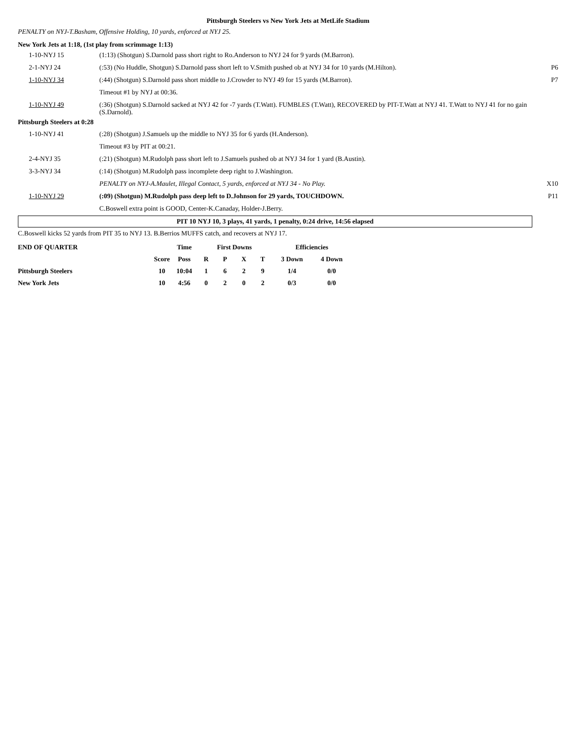Pittsburgh Steelers vs New York Jets at MetLife Stadium
PENALTY on NYJ-T.Basham, Offensive Holding, 10 yards, enforced at NYJ 25.
New York Jets at 1:18, (1st play from scrimmage 1:13)
| 1-10-NYJ 15 | (1:13) (Shotgun) S.Darnold pass short right to Ro.Anderson to NYJ 24 for 9 yards (M.Barron). | |
| 2-1-NYJ 24 | (:53) (No Huddle, Shotgun) S.Darnold pass short left to V.Smith pushed ob at NYJ 34 for 10 yards (M.Hilton). | P6 |
| 1-10-NYJ 34 | (:44) (Shotgun) S.Darnold pass short middle to J.Crowder to NYJ 49 for 15 yards (M.Barron). | P7 |
| | Timeout #1 by NYJ at 00:36. | |
| 1-10-NYJ 49 | (:36) (Shotgun) S.Darnold sacked at NYJ 42 for -7 yards (T.Watt). FUMBLES (T.Watt), RECOVERED by PIT-T.Watt at NYJ 41. T.Watt to NYJ 41 for no gain (S.Darnold). | |
| Pittsburgh Steelers at 0:28 | | |
| 1-10-NYJ 41 | (:28) (Shotgun) J.Samuels up the middle to NYJ 35 for 6 yards (H.Anderson). | |
| | Timeout #3 by PIT at 00:21. | |
| 2-4-NYJ 35 | (:21) (Shotgun) M.Rudolph pass short left to J.Samuels pushed ob at NYJ 34 for 1 yard (B.Austin). | |
| 3-3-NYJ 34 | (:14) (Shotgun) M.Rudolph pass incomplete deep right to J.Washington. | |
| | PENALTY on NYJ-A.Maulet, Illegal Contact, 5 yards, enforced at NYJ 34 - No Play. | X10 |
| 1-10-NYJ 29 | (:09) (Shotgun) M.Rudolph pass deep left to D.Johnson for 29 yards, TOUCHDOWN. | P11 |
| | C.Boswell extra point is GOOD, Center-K.Canaday, Holder-J.Berry. | |
PIT 10 NYJ 10, 3 plays, 41 yards, 1 penalty, 0:24 drive, 14:56 elapsed
C.Boswell kicks 52 yards from PIT 35 to NYJ 13. B.Berrios MUFFS catch, and recovers at NYJ 17.
| END OF QUARTER | | Time | First Downs | | | | Efficiencies | |
| --- | --- | --- | --- | --- | --- | --- | --- | --- |
| | Score | Poss | R | P | X | T | 3 Down | 4 Down |
| Pittsburgh Steelers | 10 | 10:04 | 1 | 6 | 2 | 9 | 1/4 | 0/0 |
| New York Jets | 10 | 4:56 | 0 | 2 | 0 | 2 | 0/3 | 0/0 |